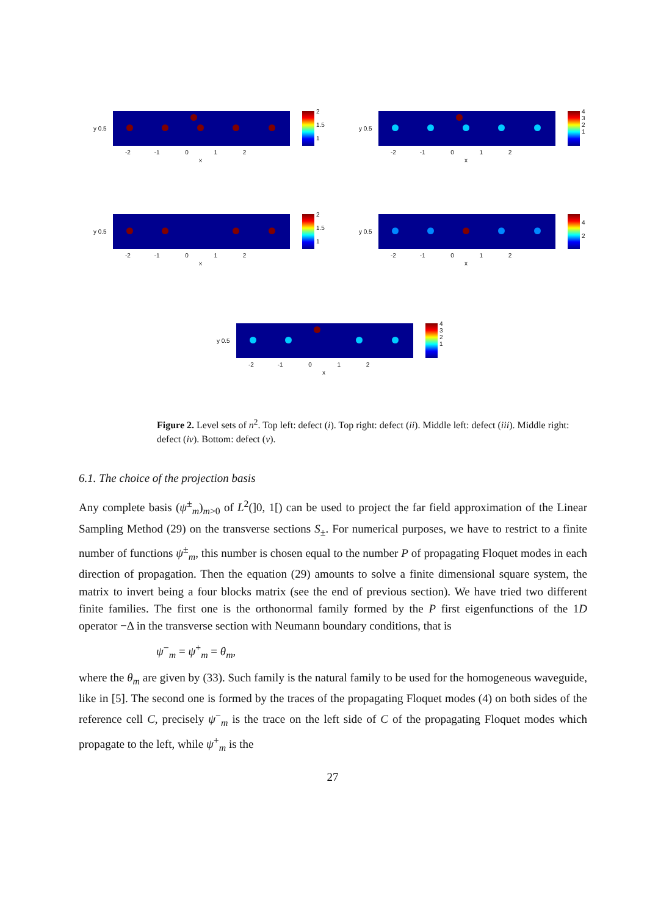y 0.5
-2 -1 0 1 2
x
2
1.5
1
y 0.5
-2 -1 0 1 2
x
4
3
2
1
y 0.5
-2 -1 0 1 2
x
2
1.5
1
y 0.5
-2 -1 0 1 2
x
4
2
y 0.5
-2 -1 0 1 2
x
4
3
2
1
Figure 2. Level sets of n<sup>2</sup>. Top left: defect (i). Top right: defect (ii). Middle left: defect (iii). Middle right: defect (iv). Bottom: defect (v).
6.1. The choice of the projection basis
Any complete basis (ψ<sup>±</sup><sub>m</sub>)<sub>m>0</sub> of L<sup>2</sup>(]0, 1[) can be used to project the far field approximation of the Linear Sampling Method (29) on the transverse sections S<sub>±</sub>. For numerical purposes, we have to restrict to a finite number of functions ψ<sup>±</sup><sub>m</sub>, this number is chosen equal to the number P of propagating Floquet modes in each direction of propagation. Then the equation (29) amounts to solve a finite dimensional square system, the matrix to invert being a four blocks matrix (see the end of previous section). We have tried two different finite families. The first one is the orthonormal family formed by the P first eigenfunctions of the 1D operator −Δ in the transverse section with Neumann boundary conditions, that is
ψ<sup>−</sup><sub>m</sub> = ψ<sup>+</sup><sub>m</sub> = θ<sub>m</sub>,
where the θ<sub>m</sub> are given by (33). Such family is the natural family to be used for the homogeneous waveguide, like in [5]. The second one is formed by the traces of the propagating Floquet modes (4) on both sides of the reference cell C, precisely ψ<sup>−</sup><sub>m</sub> is the trace on the left side of C of the propagating Floquet modes which propagate to the left, while ψ<sup>+</sup><sub>m</sub> is the
27